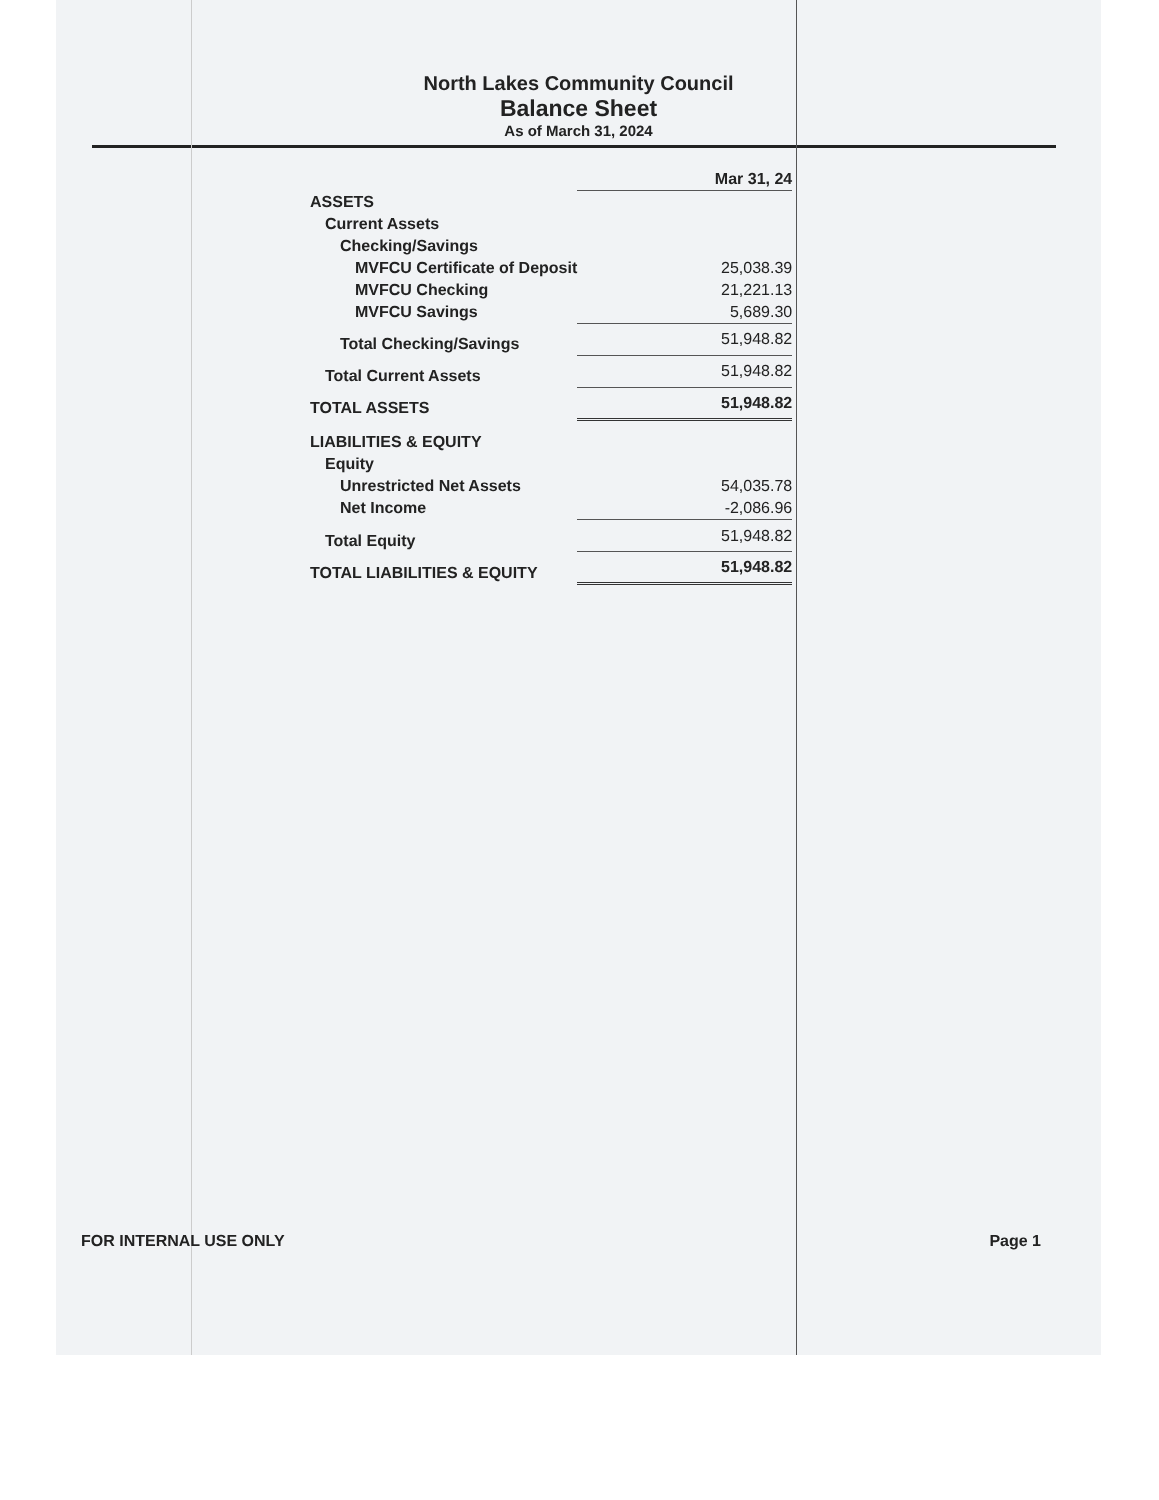North Lakes Community Council
Balance Sheet
As of March 31, 2024
| | Mar 31, 24 |
| ASSETS | |
| Current Assets | |
| Checking/Savings | |
| MVFCU Certificate of Deposit | 25,038.39 |
| MVFCU Checking | 21,221.13 |
| MVFCU Savings | 5,689.30 |
| Total Checking/Savings | 51,948.82 |
| Total Current Assets | 51,948.82 |
| TOTAL ASSETS | 51,948.82 |
| LIABILITIES & EQUITY | |
| Equity | |
| Unrestricted Net Assets | 54,035.78 |
| Net Income | -2,086.96 |
| Total Equity | 51,948.82 |
| TOTAL LIABILITIES & EQUITY | 51,948.82 |
FOR INTERNAL USE ONLY Page 1